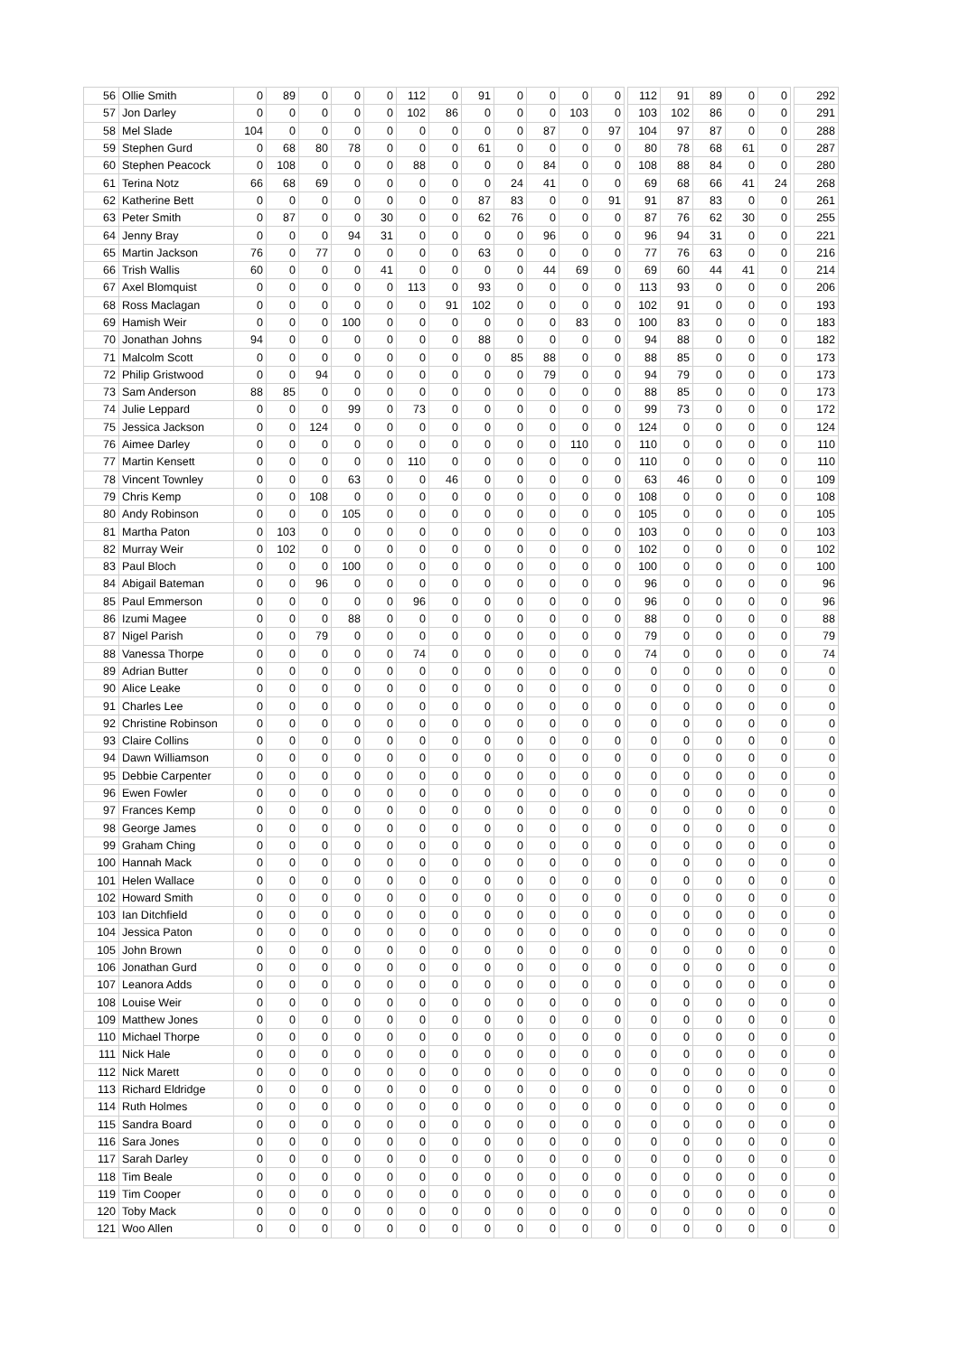| 56 | Ollie Smith | 0 | 89 | 0 | 0 | 0 | 112 | 0 | 91 | 0 | 0 | 0 | 0 | | 112 | 91 | 89 | 0 | 0 | | 292 |
| 57 | Jon Darley | 0 | 0 | 0 | 0 | 0 | 102 | 86 | 0 | 0 | 0 | 103 | 0 | | 103 | 102 | 86 | 0 | 0 | | 291 |
| 58 | Mel Slade | 104 | 0 | 0 | 0 | 0 | 0 | 0 | 0 | 0 | 87 | 0 | 97 | | 104 | 97 | 87 | 0 | 0 | | 288 |
| 59 | Stephen Gurd | 0 | 68 | 80 | 78 | 0 | 0 | 0 | 61 | 0 | 0 | 0 | 0 | | 80 | 78 | 68 | 61 | 0 | | 287 |
| 60 | Stephen Peacock | 0 | 108 | 0 | 0 | 0 | 88 | 0 | 0 | 0 | 84 | 0 | 0 | | 108 | 88 | 84 | 0 | 0 | | 280 |
| 61 | Terina Notz | 66 | 68 | 69 | 0 | 0 | 0 | 0 | 0 | 24 | 41 | 0 | 0 | | 69 | 68 | 66 | 41 | 24 | | 268 |
| 62 | Katherine Bett | 0 | 0 | 0 | 0 | 0 | 0 | 0 | 87 | 83 | 0 | 0 | 91 | | 91 | 87 | 83 | 0 | 0 | | 261 |
| 63 | Peter Smith | 0 | 87 | 0 | 0 | 30 | 0 | 0 | 62 | 76 | 0 | 0 | 0 | | 87 | 76 | 62 | 30 | 0 | | 255 |
| 64 | Jenny Bray | 0 | 0 | 0 | 94 | 31 | 0 | 0 | 0 | 0 | 96 | 0 | 0 | | 96 | 94 | 31 | 0 | 0 | | 221 |
| 65 | Martin Jackson | 76 | 0 | 77 | 0 | 0 | 0 | 0 | 63 | 0 | 0 | 0 | 0 | | 77 | 76 | 63 | 0 | 0 | | 216 |
| 66 | Trish Wallis | 60 | 0 | 0 | 0 | 41 | 0 | 0 | 0 | 0 | 44 | 69 | 0 | | 69 | 60 | 44 | 41 | 0 | | 214 |
| 67 | Axel Blomquist | 0 | 0 | 0 | 0 | 0 | 113 | 0 | 93 | 0 | 0 | 0 | 0 | | 113 | 93 | 0 | 0 | 0 | | 206 |
| 68 | Ross Maclagan | 0 | 0 | 0 | 0 | 0 | 0 | 91 | 102 | 0 | 0 | 0 | 0 | | 102 | 91 | 0 | 0 | 0 | | 193 |
| 69 | Hamish Weir | 0 | 0 | 0 | 100 | 0 | 0 | 0 | 0 | 0 | 0 | 83 | 0 | | 100 | 83 | 0 | 0 | 0 | | 183 |
| 70 | Jonathan Johns | 94 | 0 | 0 | 0 | 0 | 0 | 0 | 88 | 0 | 0 | 0 | 0 | | 94 | 88 | 0 | 0 | 0 | | 182 |
| 71 | Malcolm Scott | 0 | 0 | 0 | 0 | 0 | 0 | 0 | 0 | 85 | 88 | 0 | 0 | | 88 | 85 | 0 | 0 | 0 | | 173 |
| 72 | Philip Gristwood | 0 | 0 | 94 | 0 | 0 | 0 | 0 | 0 | 0 | 79 | 0 | 0 | | 94 | 79 | 0 | 0 | 0 | | 173 |
| 73 | Sam Anderson | 88 | 85 | 0 | 0 | 0 | 0 | 0 | 0 | 0 | 0 | 0 | 0 | | 88 | 85 | 0 | 0 | 0 | | 173 |
| 74 | Julie Leppard | 0 | 0 | 0 | 99 | 0 | 73 | 0 | 0 | 0 | 0 | 0 | 0 | | 99 | 73 | 0 | 0 | 0 | | 172 |
| 75 | Jessica Jackson | 0 | 0 | 124 | 0 | 0 | 0 | 0 | 0 | 0 | 0 | 0 | 0 | | 124 | 0 | 0 | 0 | 0 | | 124 |
| 76 | Aimee Darley | 0 | 0 | 0 | 0 | 0 | 0 | 0 | 0 | 0 | 0 | 110 | 0 | | 110 | 0 | 0 | 0 | 0 | | 110 |
| 77 | Martin Kensett | 0 | 0 | 0 | 0 | 0 | 110 | 0 | 0 | 0 | 0 | 0 | 0 | | 110 | 0 | 0 | 0 | 0 | | 110 |
| 78 | Vincent Townley | 0 | 0 | 0 | 63 | 0 | 0 | 46 | 0 | 0 | 0 | 0 | 0 | | 63 | 46 | 0 | 0 | 0 | | 109 |
| 79 | Chris Kemp | 0 | 0 | 108 | 0 | 0 | 0 | 0 | 0 | 0 | 0 | 0 | 0 | | 108 | 0 | 0 | 0 | 0 | | 108 |
| 80 | Andy Robinson | 0 | 0 | 0 | 105 | 0 | 0 | 0 | 0 | 0 | 0 | 0 | 0 | | 105 | 0 | 0 | 0 | 0 | | 105 |
| 81 | Martha Paton | 0 | 103 | 0 | 0 | 0 | 0 | 0 | 0 | 0 | 0 | 0 | 0 | | 103 | 0 | 0 | 0 | 0 | | 103 |
| 82 | Murray Weir | 0 | 102 | 0 | 0 | 0 | 0 | 0 | 0 | 0 | 0 | 0 | 0 | | 102 | 0 | 0 | 0 | 0 | | 102 |
| 83 | Paul Bloch | 0 | 0 | 0 | 100 | 0 | 0 | 0 | 0 | 0 | 0 | 0 | 0 | | 100 | 0 | 0 | 0 | 0 | | 100 |
| 84 | Abigail Bateman | 0 | 0 | 96 | 0 | 0 | 0 | 0 | 0 | 0 | 0 | 0 | 0 | | 96 | 0 | 0 | 0 | 0 | | 96 |
| 85 | Paul Emmerson | 0 | 0 | 0 | 0 | 0 | 96 | 0 | 0 | 0 | 0 | 0 | 0 | | 96 | 0 | 0 | 0 | 0 | | 96 |
| 86 | Izumi Magee | 0 | 0 | 0 | 88 | 0 | 0 | 0 | 0 | 0 | 0 | 0 | 0 | | 88 | 0 | 0 | 0 | 0 | | 88 |
| 87 | Nigel Parish | 0 | 0 | 79 | 0 | 0 | 0 | 0 | 0 | 0 | 0 | 0 | 0 | | 79 | 0 | 0 | 0 | 0 | | 79 |
| 88 | Vanessa Thorpe | 0 | 0 | 0 | 0 | 0 | 74 | 0 | 0 | 0 | 0 | 0 | 0 | | 74 | 0 | 0 | 0 | 0 | | 74 |
| 89 | Adrian Butter | 0 | 0 | 0 | 0 | 0 | 0 | 0 | 0 | 0 | 0 | 0 | 0 | | 0 | 0 | 0 | 0 | 0 | | 0 |
| 90 | Alice Leake | 0 | 0 | 0 | 0 | 0 | 0 | 0 | 0 | 0 | 0 | 0 | 0 | | 0 | 0 | 0 | 0 | 0 | | 0 |
| 91 | Charles Lee | 0 | 0 | 0 | 0 | 0 | 0 | 0 | 0 | 0 | 0 | 0 | 0 | | 0 | 0 | 0 | 0 | 0 | | 0 |
| 92 | Christine Robinson | 0 | 0 | 0 | 0 | 0 | 0 | 0 | 0 | 0 | 0 | 0 | 0 | | 0 | 0 | 0 | 0 | 0 | | 0 |
| 93 | Claire Collins | 0 | 0 | 0 | 0 | 0 | 0 | 0 | 0 | 0 | 0 | 0 | 0 | | 0 | 0 | 0 | 0 | 0 | | 0 |
| 94 | Dawn Williamson | 0 | 0 | 0 | 0 | 0 | 0 | 0 | 0 | 0 | 0 | 0 | 0 | | 0 | 0 | 0 | 0 | 0 | | 0 |
| 95 | Debbie Carpenter | 0 | 0 | 0 | 0 | 0 | 0 | 0 | 0 | 0 | 0 | 0 | 0 | | 0 | 0 | 0 | 0 | 0 | | 0 |
| 96 | Ewen Fowler | 0 | 0 | 0 | 0 | 0 | 0 | 0 | 0 | 0 | 0 | 0 | 0 | | 0 | 0 | 0 | 0 | 0 | | 0 |
| 97 | Frances Kemp | 0 | 0 | 0 | 0 | 0 | 0 | 0 | 0 | 0 | 0 | 0 | 0 | | 0 | 0 | 0 | 0 | 0 | | 0 |
| 98 | George James | 0 | 0 | 0 | 0 | 0 | 0 | 0 | 0 | 0 | 0 | 0 | 0 | | 0 | 0 | 0 | 0 | 0 | | 0 |
| 99 | Graham Ching | 0 | 0 | 0 | 0 | 0 | 0 | 0 | 0 | 0 | 0 | 0 | 0 | | 0 | 0 | 0 | 0 | 0 | | 0 |
| 100 | Hannah Mack | 0 | 0 | 0 | 0 | 0 | 0 | 0 | 0 | 0 | 0 | 0 | 0 | | 0 | 0 | 0 | 0 | 0 | | 0 |
| 101 | Helen Wallace | 0 | 0 | 0 | 0 | 0 | 0 | 0 | 0 | 0 | 0 | 0 | 0 | | 0 | 0 | 0 | 0 | 0 | | 0 |
| 102 | Howard Smith | 0 | 0 | 0 | 0 | 0 | 0 | 0 | 0 | 0 | 0 | 0 | 0 | | 0 | 0 | 0 | 0 | 0 | | 0 |
| 103 | Ian Ditchfield | 0 | 0 | 0 | 0 | 0 | 0 | 0 | 0 | 0 | 0 | 0 | 0 | | 0 | 0 | 0 | 0 | 0 | | 0 |
| 104 | Jessica Paton | 0 | 0 | 0 | 0 | 0 | 0 | 0 | 0 | 0 | 0 | 0 | 0 | | 0 | 0 | 0 | 0 | 0 | | 0 |
| 105 | John Brown | 0 | 0 | 0 | 0 | 0 | 0 | 0 | 0 | 0 | 0 | 0 | 0 | | 0 | 0 | 0 | 0 | 0 | | 0 |
| 106 | Jonathan Gurd | 0 | 0 | 0 | 0 | 0 | 0 | 0 | 0 | 0 | 0 | 0 | 0 | | 0 | 0 | 0 | 0 | 0 | | 0 |
| 107 | Leanora Adds | 0 | 0 | 0 | 0 | 0 | 0 | 0 | 0 | 0 | 0 | 0 | 0 | | 0 | 0 | 0 | 0 | 0 | | 0 |
| 108 | Louise Weir | 0 | 0 | 0 | 0 | 0 | 0 | 0 | 0 | 0 | 0 | 0 | 0 | | 0 | 0 | 0 | 0 | 0 | | 0 |
| 109 | Matthew Jones | 0 | 0 | 0 | 0 | 0 | 0 | 0 | 0 | 0 | 0 | 0 | 0 | | 0 | 0 | 0 | 0 | 0 | | 0 |
| 110 | Michael Thorpe | 0 | 0 | 0 | 0 | 0 | 0 | 0 | 0 | 0 | 0 | 0 | 0 | | 0 | 0 | 0 | 0 | 0 | | 0 |
| 111 | Nick Hale | 0 | 0 | 0 | 0 | 0 | 0 | 0 | 0 | 0 | 0 | 0 | 0 | | 0 | 0 | 0 | 0 | 0 | | 0 |
| 112 | Nick Marett | 0 | 0 | 0 | 0 | 0 | 0 | 0 | 0 | 0 | 0 | 0 | 0 | | 0 | 0 | 0 | 0 | 0 | | 0 |
| 113 | Richard Eldridge | 0 | 0 | 0 | 0 | 0 | 0 | 0 | 0 | 0 | 0 | 0 | 0 | | 0 | 0 | 0 | 0 | 0 | | 0 |
| 114 | Ruth Holmes | 0 | 0 | 0 | 0 | 0 | 0 | 0 | 0 | 0 | 0 | 0 | 0 | | 0 | 0 | 0 | 0 | 0 | | 0 |
| 115 | Sandra Board | 0 | 0 | 0 | 0 | 0 | 0 | 0 | 0 | 0 | 0 | 0 | 0 | | 0 | 0 | 0 | 0 | 0 | | 0 |
| 116 | Sara Jones | 0 | 0 | 0 | 0 | 0 | 0 | 0 | 0 | 0 | 0 | 0 | 0 | | 0 | 0 | 0 | 0 | 0 | | 0 |
| 117 | Sarah Darley | 0 | 0 | 0 | 0 | 0 | 0 | 0 | 0 | 0 | 0 | 0 | 0 | | 0 | 0 | 0 | 0 | 0 | | 0 |
| 118 | Tim Beale | 0 | 0 | 0 | 0 | 0 | 0 | 0 | 0 | 0 | 0 | 0 | 0 | | 0 | 0 | 0 | 0 | 0 | | 0 |
| 119 | Tim Cooper | 0 | 0 | 0 | 0 | 0 | 0 | 0 | 0 | 0 | 0 | 0 | 0 | | 0 | 0 | 0 | 0 | 0 | | 0 |
| 120 | Toby Mack | 0 | 0 | 0 | 0 | 0 | 0 | 0 | 0 | 0 | 0 | 0 | 0 | | 0 | 0 | 0 | 0 | 0 | | 0 |
| 121 | Woo Allen | 0 | 0 | 0 | 0 | 0 | 0 | 0 | 0 | 0 | 0 | 0 | 0 | | 0 | 0 | 0 | 0 | 0 | | 0 |